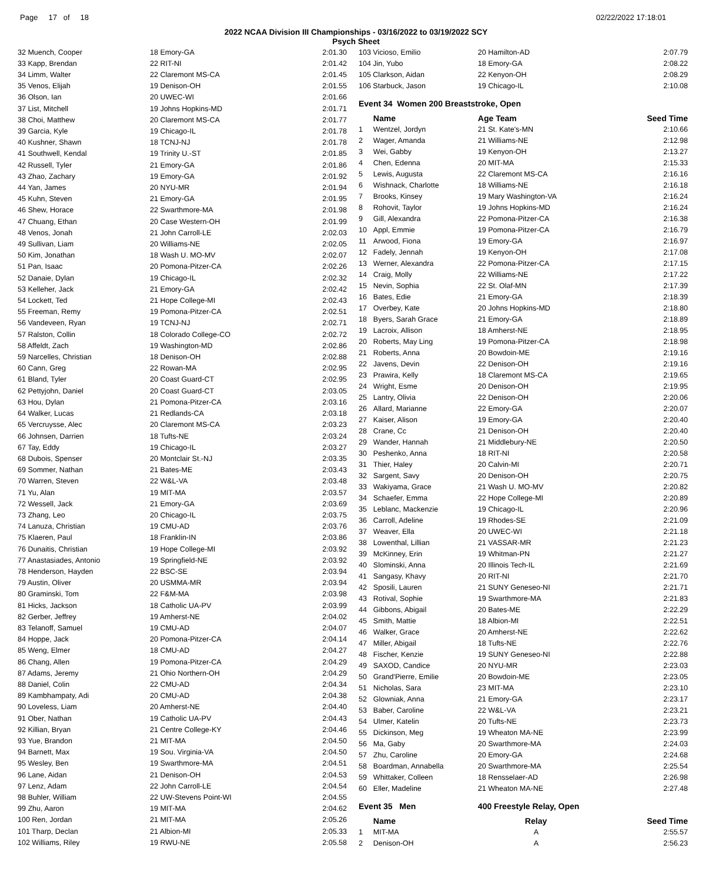Page 17 of 18 02/22/2022 17:18:01
2022 NCAA Division III Championships - 03/16/2022 to 03/19/2022 SCY
Psych Sheet
| 32 Muench, Cooper | 18 Emory-GA | 2:01.30 |
| 33 Kapp, Brendan | 22 RIT-NI | 2:01.42 |
| 34 Limm, Walter | 22 Claremont MS-CA | 2:01.45 |
| 35 Venos, Elijah | 19 Denison-OH | 2:01.55 |
| 36 Olson, Ian | 20 UWEC-WI | 2:01.66 |
| 37 List, Mitchell | 19 Johns Hopkins-MD | 2:01.71 |
| 38 Choi, Matthew | 20 Claremont MS-CA | 2:01.77 |
| 39 Garcia, Kyle | 19 Chicago-IL | 2:01.78 |
| 40 Kushner, Shawn | 18 TCNJ-NJ | 2:01.78 |
| 41 Southwell, Kendal | 19 Trinity U.-ST | 2:01.85 |
| 42 Russell, Tyler | 21 Emory-GA | 2:01.86 |
| 43 Zhao, Zachary | 19 Emory-GA | 2:01.92 |
| 44 Yan, James | 20 NYU-MR | 2:01.94 |
| 45 Kuhn, Steven | 21 Emory-GA | 2:01.95 |
| 46 Shew, Horace | 22 Swarthmore-MA | 2:01.98 |
| 47 Chuang, Ethan | 20 Case Western-OH | 2:01.99 |
| 48 Venos, Jonah | 21 John Carroll-LE | 2:02.03 |
| 49 Sullivan, Liam | 20 Williams-NE | 2:02.05 |
| 50 Kim, Jonathan | 18 Wash U. MO-MV | 2:02.07 |
| 51 Pan, Isaac | 20 Pomona-Pitzer-CA | 2:02.26 |
| 52 Danaie, Dylan | 19 Chicago-IL | 2:02.32 |
| 53 Kelleher, Jack | 21 Emory-GA | 2:02.42 |
| 54 Lockett, Ted | 21 Hope College-MI | 2:02.43 |
| 55 Freeman, Remy | 19 Pomona-Pitzer-CA | 2:02.51 |
| 56 Vandeveen, Ryan | 19 TCNJ-NJ | 2:02.71 |
| 57 Ralston, Collin | 18 Colorado College-CO | 2:02.72 |
| 58 Affeldt, Zach | 19 Washington-MD | 2:02.86 |
| 59 Narcelles, Christian | 18 Denison-OH | 2:02.88 |
| 60 Cann, Greg | 22 Rowan-MA | 2:02.95 |
| 61 Bland, Tyler | 20 Coast Guard-CT | 2:02.95 |
| 62 Pettyjohn, Daniel | 20 Coast Guard-CT | 2:03.05 |
| 63 Hou, Dylan | 21 Pomona-Pitzer-CA | 2:03.16 |
| 64 Walker, Lucas | 21 Redlands-CA | 2:03.18 |
| 65 Vercruysse, Alec | 20 Claremont MS-CA | 2:03.23 |
| 66 Johnsen, Darrien | 18 Tufts-NE | 2:03.24 |
| 67 Tay, Eddy | 19 Chicago-IL | 2:03.27 |
| 68 Dubois, Spenser | 20 Montclair St.-NJ | 2:03.35 |
| 69 Sommer, Nathan | 21 Bates-ME | 2:03.43 |
| 70 Warren, Steven | 22 W&L-VA | 2:03.48 |
| 71 Yu, Alan | 19 MIT-MA | 2:03.57 |
| 72 Wessell, Jack | 21 Emory-GA | 2:03.69 |
| 73 Zhang, Leo | 20 Chicago-IL | 2:03.75 |
| 74 Lanuza, Christian | 19 CMU-AD | 2:03.76 |
| 75 Klaeren, Paul | 18 Franklin-IN | 2:03.86 |
| 76 Dunaitis, Christian | 19 Hope College-MI | 2:03.92 |
| 77 Anastasiades, Antonio | 19 Springfield-NE | 2:03.92 |
| 78 Henderson, Hayden | 22 BSC-SE | 2:03.94 |
| 79 Austin, Oliver | 20 USMMA-MR | 2:03.94 |
| 80 Graminski, Tom | 22 F&M-MA | 2:03.98 |
| 81 Hicks, Jackson | 18 Catholic UA-PV | 2:03.99 |
| 82 Gerber, Jeffrey | 19 Amherst-NE | 2:04.02 |
| 83 Telanoff, Samuel | 19 CMU-AD | 2:04.07 |
| 84 Hoppe, Jack | 20 Pomona-Pitzer-CA | 2:04.14 |
| 85 Weng, Elmer | 18 CMU-AD | 2:04.27 |
| 86 Chang, Allen | 19 Pomona-Pitzer-CA | 2:04.29 |
| 87 Adams, Jeremy | 21 Ohio Northern-OH | 2:04.29 |
| 88 Daniel, Colin | 22 CMU-AD | 2:04.34 |
| 89 Kambhampaty, Adi | 20 CMU-AD | 2:04.38 |
| 90 Loveless, Liam | 20 Amherst-NE | 2:04.40 |
| 91 Ober, Nathan | 19 Catholic UA-PV | 2:04.43 |
| 92 Killian, Bryan | 21 Centre College-KY | 2:04.46 |
| 93 Yue, Brandon | 21 MIT-MA | 2:04.50 |
| 94 Barnett, Max | 19 Sou. Virginia-VA | 2:04.50 |
| 95 Wesley, Ben | 19 Swarthmore-MA | 2:04.51 |
| 96 Lane, Aidan | 21 Denison-OH | 2:04.53 |
| 97 Lenz, Adam | 22 John Carroll-LE | 2:04.54 |
| 98 Buhler, William | 22 UW-Stevens Point-WI | 2:04.55 |
| 99 Zhu, Aaron | 19 MIT-MA | 2:04.62 |
| 100 Ren, Jordan | 21 MIT-MA | 2:05.26 |
| 101 Tharp, Declan | 21 Albion-MI | 2:05.33 |
| 102 Williams, Riley | 19 RWU-NE | 2:05.58 |
| 103 Vicioso, Emilio | | 20 Hamilton-AD | 2:07.79 |
| 104 Jin, Yubo | | 18 Emory-GA | 2:08.22 |
| 105 Clarkson, Aidan | | 22 Kenyon-OH | 2:08.29 |
| 106 Starbuck, Jason | | 19 Chicago-IL | 2:10.08 |
| Event 34 Women 200 Breaststroke, Open | | | |
| | Name | Age Team | Seed Time |
| 1 | Wentzel, Jordyn | 21 St. Kate's-MN | 2:10.66 |
| 2 | Wager, Amanda | 21 Williams-NE | 2:12.98 |
| 3 | Wei, Gabby | 19 Kenyon-OH | 2:13.27 |
| 4 | Chen, Edenna | 20 MIT-MA | 2:15.33 |
| 5 | Lewis, Augusta | 22 Claremont MS-CA | 2:16.16 |
| 6 | Wishnack, Charlotte | 18 Williams-NE | 2:16.18 |
| 7 | Brooks, Kinsey | 19 Mary Washington-VA | 2:16.24 |
| 8 | Rohovit, Taylor | 19 Johns Hopkins-MD | 2:16.24 |
| 9 | Gill, Alexandra | 22 Pomona-Pitzer-CA | 2:16.38 |
| 10 | Appl, Emmie | 19 Pomona-Pitzer-CA | 2:16.79 |
| 11 | Arwood, Fiona | 19 Emory-GA | 2:16.97 |
| 12 | Fadely, Jennah | 19 Kenyon-OH | 2:17.08 |
| 13 | Werner, Alexandra | 22 Pomona-Pitzer-CA | 2:17.15 |
| 14 | Craig, Molly | 22 Williams-NE | 2:17.22 |
| 15 | Nevin, Sophia | 22 St. Olaf-MN | 2:17.39 |
| 16 | Bates, Edie | 21 Emory-GA | 2:18.39 |
| 17 | Overbey, Kate | 20 Johns Hopkins-MD | 2:18.80 |
| 18 | Byers, Sarah Grace | 21 Emory-GA | 2:18.89 |
| 19 | Lacroix, Allison | 18 Amherst-NE | 2:18.95 |
| 20 | Roberts, May Ling | 19 Pomona-Pitzer-CA | 2:18.98 |
| 21 | Roberts, Anna | 20 Bowdoin-ME | 2:19.16 |
| 22 | Javens, Devin | 22 Denison-OH | 2:19.16 |
| 23 | Prawira, Kelly | 18 Claremont MS-CA | 2:19.65 |
| 24 | Wright, Esme | 20 Denison-OH | 2:19.95 |
| 25 | Lantry, Olivia | 22 Denison-OH | 2:20.06 |
| 26 | Allard, Marianne | 22 Emory-GA | 2:20.07 |
| 27 | Kaiser, Alison | 19 Emory-GA | 2:20.40 |
| 28 | Crane, Cc | 21 Denison-OH | 2:20.40 |
| 29 | Wander, Hannah | 21 Middlebury-NE | 2:20.50 |
| 30 | Peshenko, Anna | 18 RIT-NI | 2:20.58 |
| 31 | Thier, Haley | 20 Calvin-MI | 2:20.71 |
| 32 | Sargent, Savy | 20 Denison-OH | 2:20.75 |
| 33 | Wakiyama, Grace | 21 Wash U. MO-MV | 2:20.82 |
| 34 | Schaefer, Emma | 22 Hope College-MI | 2:20.89 |
| 35 | Leblanc, Mackenzie | 19 Chicago-IL | 2:20.96 |
| 36 | Carroll, Adeline | 19 Rhodes-SE | 2:21.09 |
| 37 | Weaver, Ella | 20 UWEC-WI | 2:21.18 |
| 38 | Lowenthal, Lillian | 21 VASSAR-MR | 2:21.23 |
| 39 | McKinney, Erin | 19 Whitman-PN | 2:21.27 |
| 40 | Slominski, Anna | 20 Illinois Tech-IL | 2:21.69 |
| 41 | Sangasy, Khavy | 20 RIT-NI | 2:21.70 |
| 42 | Sposili, Lauren | 21 SUNY Geneseo-NI | 2:21.71 |
| 43 | Rotival, Sophie | 19 Swarthmore-MA | 2:21.83 |
| 44 | Gibbons, Abigail | 20 Bates-ME | 2:22.29 |
| 45 | Smith, Mattie | 18 Albion-MI | 2:22.51 |
| 46 | Walker, Grace | 20 Amherst-NE | 2:22.62 |
| 47 | Miller, Abigail | 18 Tufts-NE | 2:22.76 |
| 48 | Fischer, Kenzie | 19 SUNY Geneseo-NI | 2:22.88 |
| 49 | SAXOD, Candice | 20 NYU-MR | 2:23.03 |
| 50 | Grand'Pierre, Emilie | 20 Bowdoin-ME | 2:23.05 |
| 51 | Nicholas, Sara | 23 MIT-MA | 2:23.10 |
| 52 | Glowniak, Anna | 21 Emory-GA | 2:23.17 |
| 53 | Baber, Caroline | 22 W&L-VA | 2:23.21 |
| 54 | Ulmer, Katelin | 20 Tufts-NE | 2:23.73 |
| 55 | Dickinson, Meg | 19 Wheaton MA-NE | 2:23.99 |
| 56 | Ma, Gaby | 20 Swarthmore-MA | 2:24.03 |
| 57 | Zhu, Caroline | 20 Emory-GA | 2:24.68 |
| 58 | Boardman, Annabella | 20 Swarthmore-MA | 2:25.54 |
| 59 | Whittaker, Colleen | 18 Rensselaer-AD | 2:26.98 |
| 60 | Eller, Madeline | 21 Wheaton MA-NE | 2:27.48 |
| Event 35 Men | | 400 Freestyle Relay, Open | |
| | Name | Relay | Seed Time |
| 1 | MIT-MA | A | 2:55.57 |
| 2 | Denison-OH | A | 2:56.23 |